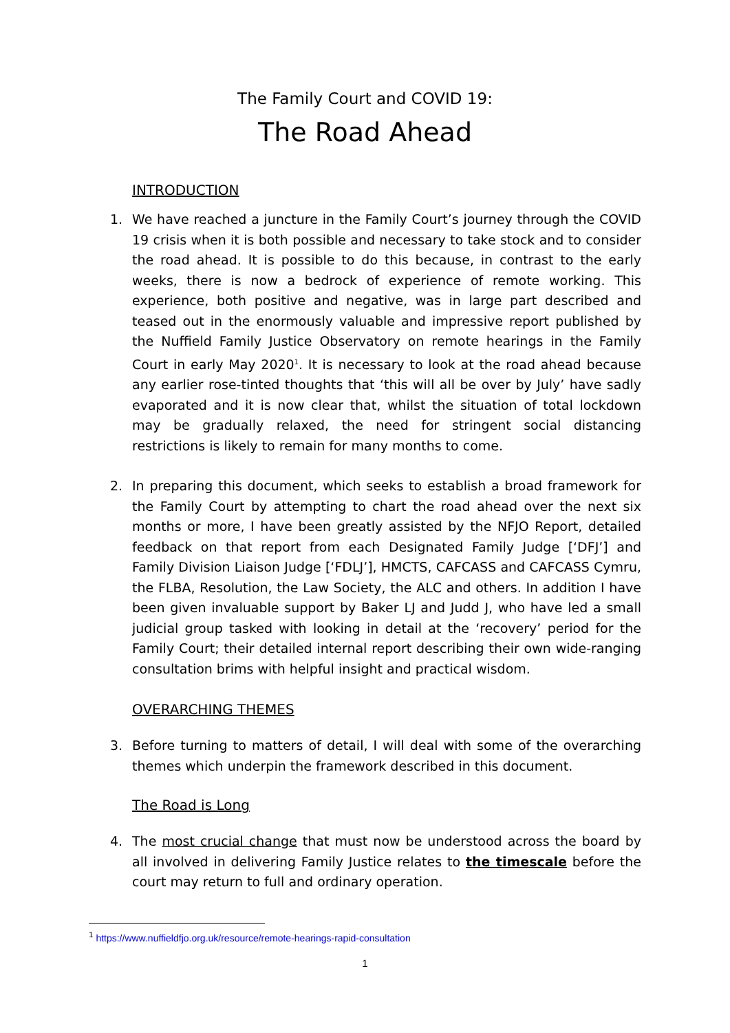The Family Court and COVID 19:
The Road Ahead
INTRODUCTION
1. We have reached a juncture in the Family Court’s journey through the COVID 19 crisis when it is both possible and necessary to take stock and to consider the road ahead. It is possible to do this because, in contrast to the early weeks, there is now a bedrock of experience of remote working. This experience, both positive and negative, was in large part described and teased out in the enormously valuable and impressive report published by the Nuffield Family Justice Observatory on remote hearings in the Family Court in early May 2020<sup>1</sup>. It is necessary to look at the road ahead because any earlier rose-tinted thoughts that ‘this will all be over by July’ have sadly evaporated and it is now clear that, whilst the situation of total lockdown may be gradually relaxed, the need for stringent social distancing restrictions is likely to remain for many months to come.
2. In preparing this document, which seeks to establish a broad framework for the Family Court by attempting to chart the road ahead over the next six months or more, I have been greatly assisted by the NFJO Report, detailed feedback on that report from each Designated Family Judge [‘DFJ’] and Family Division Liaison Judge [‘FDLJ’], HMCTS, CAFCASS and CAFCASS Cymru, the FLBA, Resolution, the Law Society, the ALC and others. In addition I have been given invaluable support by Baker LJ and Judd J, who have led a small judicial group tasked with looking in detail at the ‘recovery’ period for the Family Court; their detailed internal report describing their own wide-ranging consultation brims with helpful insight and practical wisdom.
OVERARCHING THEMES
3. Before turning to matters of detail, I will deal with some of the overarching themes which underpin the framework described in this document.
The Road is Long
4. The most crucial change that must now be understood across the board by all involved in delivering Family Justice relates to the timescale before the court may return to full and ordinary operation.
<sup>1</sup> https://www.nuffieldfjo.org.uk/resource/remote-hearings-rapid-consultation
1